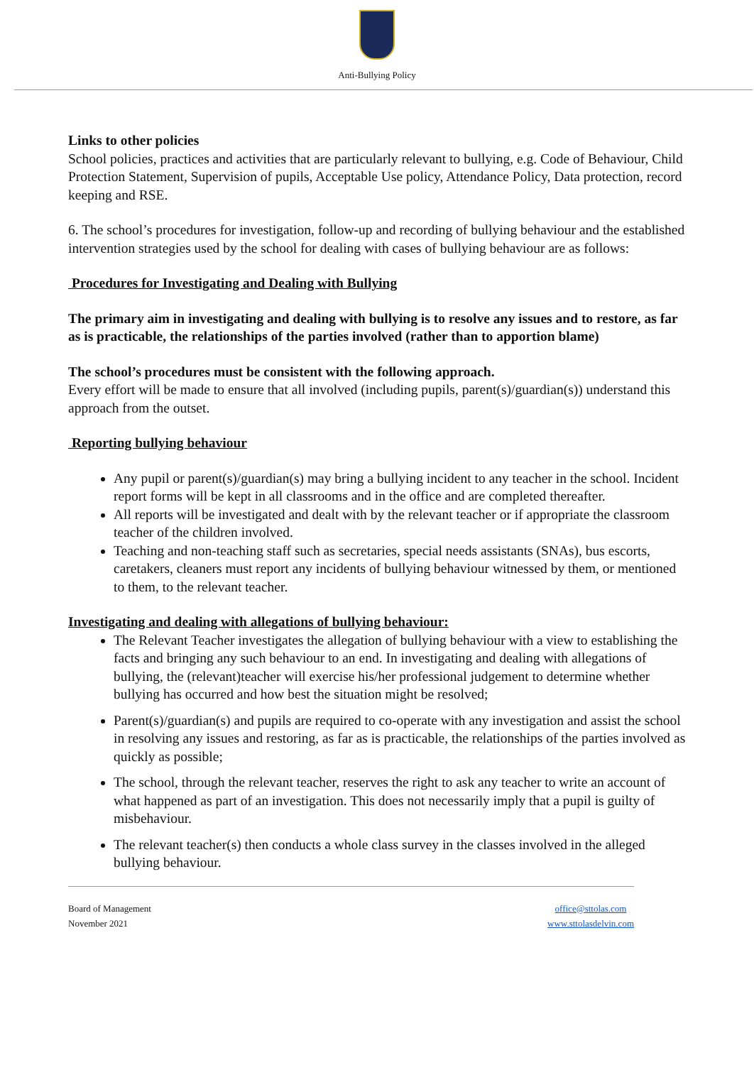Anti-Bullying Policy
Links to other policies
School policies, practices and activities that are particularly relevant to bullying, e.g. Code of Behaviour, Child Protection Statement, Supervision of pupils, Acceptable Use policy, Attendance Policy, Data protection, record keeping and RSE.
6. The school’s procedures for investigation, follow-up and recording of bullying behaviour and the established intervention strategies used by the school for dealing with cases of bullying behaviour are as follows:
Procedures for Investigating and Dealing with Bullying
The primary aim in investigating and dealing with bullying is to resolve any issues and to restore, as far as is practicable, the relationships of the parties involved (rather than to apportion blame)
The school’s procedures must be consistent with the following approach.
Every effort will be made to ensure that all involved (including pupils, parent(s)/guardian(s)) understand this approach from the outset.
Reporting bullying behaviour
Any pupil or parent(s)/guardian(s) may bring a bullying incident to any teacher in the school. Incident report forms will be kept in all classrooms and in the office and are completed thereafter.
All reports will be investigated and dealt with by the relevant teacher or if appropriate the classroom teacher of the children involved.
Teaching and non-teaching staff such as secretaries, special needs assistants (SNAs), bus escorts, caretakers, cleaners must report any incidents of bullying behaviour witnessed by them, or mentioned to them, to the relevant teacher.
Investigating and dealing with allegations of bullying behaviour:
The Relevant Teacher investigates the allegation of bullying behaviour with a view to establishing the facts and bringing any such behaviour to an end. In investigating and dealing with allegations of bullying, the (relevant)teacher will exercise his/her professional judgement to determine whether bullying has occurred and how best the situation might be resolved;
Parent(s)/guardian(s) and pupils are required to co-operate with any investigation and assist the school in resolving any issues and restoring, as far as is practicable, the relationships of the parties involved as quickly as possible;
The school, through the relevant teacher, reserves the right to ask any teacher to write an account of what happened as part of an investigation. This does not necessarily imply that a pupil is guilty of misbehaviour.
The relevant teacher(s) then conducts a whole class survey in the classes involved in the alleged bullying behaviour.
Board of Management
November 2021
office@sttolas.com
www.sttolasdelvin.com